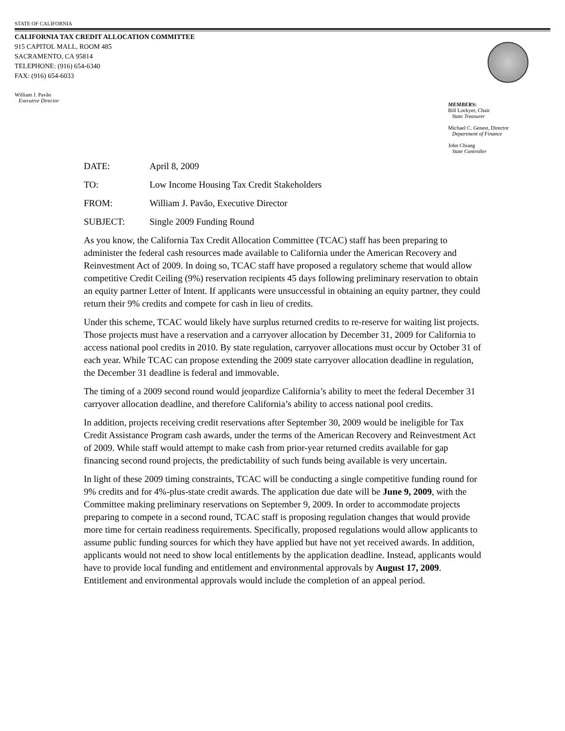STATE OF CALIFORNIA
CALIFORNIA TAX CREDIT ALLOCATION COMMITTEE
915 CAPITOL MALL, ROOM 485
SACRAMENTO, CA 95814
TELEPHONE: (916) 654-6340
FAX: (916) 654-6033
William J. Pavão
Executive Director
MEMBERS:
Bill Lockyer, Chair
State Treasurer
Michael C. Genest, Director
Department of Finance
John Chiang
State Controller
DATE: April 8, 2009
TO: Low Income Housing Tax Credit Stakeholders
FROM: William J. Pavão, Executive Director
SUBJECT: Single 2009 Funding Round
As you know, the California Tax Credit Allocation Committee (TCAC) staff has been preparing to administer the federal cash resources made available to California under the American Recovery and Reinvestment Act of 2009. In doing so, TCAC staff have proposed a regulatory scheme that would allow competitive Credit Ceiling (9%) reservation recipients 45 days following preliminary reservation to obtain an equity partner Letter of Intent. If applicants were unsuccessful in obtaining an equity partner, they could return their 9% credits and compete for cash in lieu of credits.
Under this scheme, TCAC would likely have surplus returned credits to re-reserve for waiting list projects. Those projects must have a reservation and a carryover allocation by December 31, 2009 for California to access national pool credits in 2010. By state regulation, carryover allocations must occur by October 31 of each year. While TCAC can propose extending the 2009 state carryover allocation deadline in regulation, the December 31 deadline is federal and immovable.
The timing of a 2009 second round would jeopardize California’s ability to meet the federal December 31 carryover allocation deadline, and therefore California’s ability to access national pool credits.
In addition, projects receiving credit reservations after September 30, 2009 would be ineligible for Tax Credit Assistance Program cash awards, under the terms of the American Recovery and Reinvestment Act of 2009. While staff would attempt to make cash from prior-year returned credits available for gap financing second round projects, the predictability of such funds being available is very uncertain.
In light of these 2009 timing constraints, TCAC will be conducting a single competitive funding round for 9% credits and for 4%-plus-state credit awards. The application due date will be June 9, 2009, with the Committee making preliminary reservations on September 9, 2009. In order to accommodate projects preparing to compete in a second round, TCAC staff is proposing regulation changes that would provide more time for certain readiness requirements. Specifically, proposed regulations would allow applicants to assume public funding sources for which they have applied but have not yet received awards. In addition, applicants would not need to show local entitlements by the application deadline. Instead, applicants would have to provide local funding and entitlement and environmental approvals by August 17, 2009. Entitlement and environmental approvals would include the completion of an appeal period.